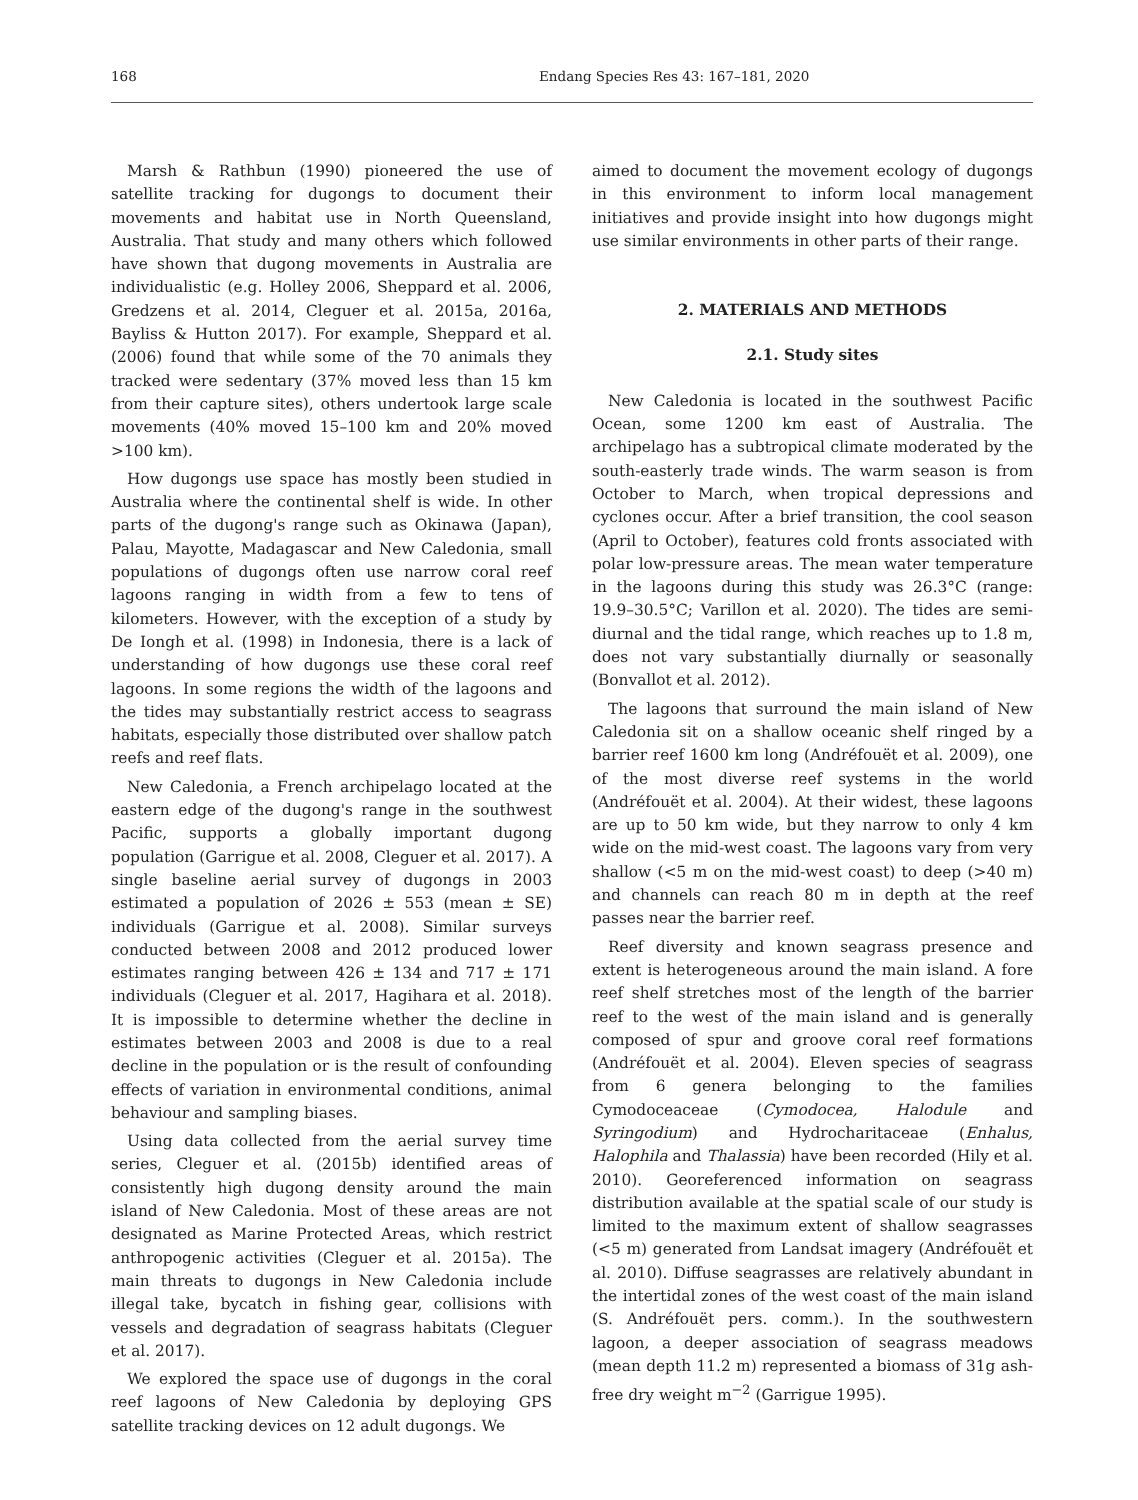168 Endang Species Res 43: 167–181, 2020
Marsh & Rathbun (1990) pioneered the use of satellite tracking for dugongs to document their movements and habitat use in North Queensland, Australia. That study and many others which followed have shown that dugong movements in Australia are individualistic (e.g. Holley 2006, Sheppard et al. 2006, Gredzens et al. 2014, Cleguer et al. 2015a, 2016a, Bayliss & Hutton 2017). For example, Sheppard et al. (2006) found that while some of the 70 animals they tracked were sedentary (37% moved less than 15 km from their capture sites), others undertook large scale movements (40% moved 15–100 km and 20% moved >100 km).
How dugongs use space has mostly been studied in Australia where the continental shelf is wide. In other parts of the dugong's range such as Okinawa (Japan), Palau, Mayotte, Madagascar and New Caledonia, small populations of dugongs often use narrow coral reef lagoons ranging in width from a few to tens of kilometers. However, with the exception of a study by De Iongh et al. (1998) in Indonesia, there is a lack of understanding of how dugongs use these coral reef lagoons. In some regions the width of the lagoons and the tides may substantially restrict access to seagrass habitats, especially those distributed over shallow patch reefs and reef flats.
New Caledonia, a French archipelago located at the eastern edge of the dugong's range in the southwest Pacific, supports a globally important dugong population (Garrigue et al. 2008, Cleguer et al. 2017). A single baseline aerial survey of dugongs in 2003 estimated a population of 2026 ± 553 (mean ± SE) individuals (Garrigue et al. 2008). Similar surveys conducted between 2008 and 2012 produced lower estimates ranging between 426 ± 134 and 717 ± 171 individuals (Cleguer et al. 2017, Hagihara et al. 2018). It is impossible to determine whether the decline in estimates between 2003 and 2008 is due to a real decline in the population or is the result of confounding effects of variation in environmental conditions, animal behaviour and sampling biases.
Using data collected from the aerial survey time series, Cleguer et al. (2015b) identified areas of consistently high dugong density around the main island of New Caledonia. Most of these areas are not designated as Marine Protected Areas, which restrict anthropogenic activities (Cleguer et al. 2015a). The main threats to dugongs in New Caledonia include illegal take, bycatch in fishing gear, collisions with vessels and degradation of seagrass habitats (Cleguer et al. 2017).
We explored the space use of dugongs in the coral reef lagoons of New Caledonia by deploying GPS satellite tracking devices on 12 adult dugongs. We
aimed to document the movement ecology of dugongs in this environment to inform local management initiatives and provide insight into how dugongs might use similar environments in other parts of their range.
2. MATERIALS AND METHODS
2.1. Study sites
New Caledonia is located in the southwest Pacific Ocean, some 1200 km east of Australia. The archipelago has a subtropical climate moderated by the south-easterly trade winds. The warm season is from October to March, when tropical depressions and cyclones occur. After a brief transition, the cool season (April to October), features cold fronts associated with polar low-pressure areas. The mean water temperature in the lagoons during this study was 26.3°C (range: 19.9–30.5°C; Varillon et al. 2020). The tides are semi-diurnal and the tidal range, which reaches up to 1.8 m, does not vary substantially diurnally or seasonally (Bonvallot et al. 2012).
The lagoons that surround the main island of New Caledonia sit on a shallow oceanic shelf ringed by a barrier reef 1600 km long (Andréfouët et al. 2009), one of the most diverse reef systems in the world (Andréfouët et al. 2004). At their widest, these lagoons are up to 50 km wide, but they narrow to only 4 km wide on the mid-west coast. The lagoons vary from very shallow (<5 m on the mid-west coast) to deep (>40 m) and channels can reach 80 m in depth at the reef passes near the barrier reef.
Reef diversity and known seagrass presence and extent is heterogeneous around the main island. A fore reef shelf stretches most of the length of the barrier reef to the west of the main island and is generally composed of spur and groove coral reef formations (Andréfouët et al. 2004). Eleven species of seagrass from 6 genera belonging to the families Cymodoceaceae (Cymodocea, Halodule and Syringodium) and Hydrocharitaceae (Enhalus, Halophila and Thalassia) have been recorded (Hily et al. 2010). Georeferenced information on seagrass distribution available at the spatial scale of our study is limited to the maximum extent of shallow seagrasses (<5 m) generated from Landsat imagery (Andréfouët et al. 2010). Diffuse seagrasses are relatively abundant in the intertidal zones of the west coast of the main island (S. Andréfouët pers. comm.). In the southwestern lagoon, a deeper association of seagrass meadows (mean depth 11.2 m) represented a biomass of 31g ash-free dry weight m<sup>−2</sup> (Garrigue 1995).